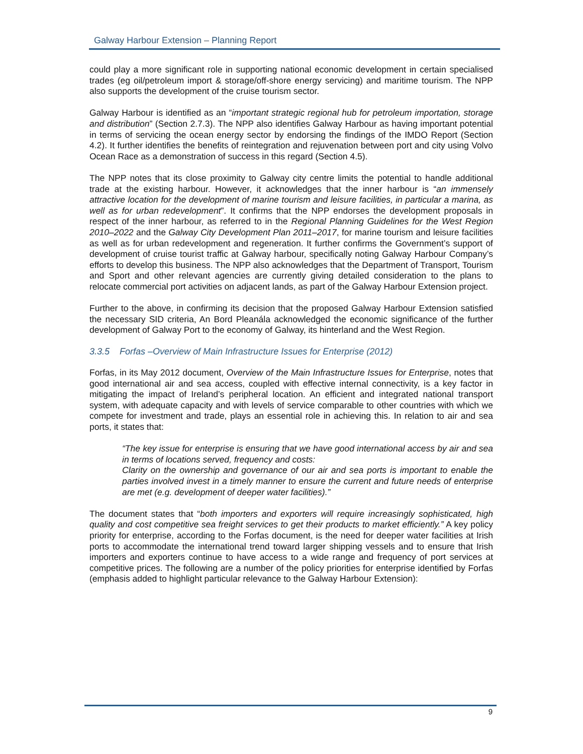Galway Harbour Extension – Planning Report
could play a more significant role in supporting national economic development in certain specialised trades (eg oil/petroleum import & storage/off-shore energy servicing) and maritime tourism. The NPP also supports the development of the cruise tourism sector.
Galway Harbour is identified as an “important strategic regional hub for petroleum importation, storage and distribution” (Section 2.7.3). The NPP also identifies Galway Harbour as having important potential in terms of servicing the ocean energy sector by endorsing the findings of the IMDO Report (Section 4.2). It further identifies the benefits of reintegration and rejuvenation between port and city using Volvo Ocean Race as a demonstration of success in this regard (Section 4.5).
The NPP notes that its close proximity to Galway city centre limits the potential to handle additional trade at the existing harbour. However, it acknowledges that the inner harbour is “an immensely attractive location for the development of marine tourism and leisure facilities, in particular a marina, as well as for urban redevelopment”. It confirms that the NPP endorses the development proposals in respect of the inner harbour, as referred to in the Regional Planning Guidelines for the West Region 2010–2022 and the Galway City Development Plan 2011–2017, for marine tourism and leisure facilities as well as for urban redevelopment and regeneration. It further confirms the Government’s support of development of cruise tourist traffic at Galway harbour, specifically noting Galway Harbour Company’s efforts to develop this business. The NPP also acknowledges that the Department of Transport, Tourism and Sport and other relevant agencies are currently giving detailed consideration to the plans to relocate commercial port activities on adjacent lands, as part of the Galway Harbour Extension project.
Further to the above, in confirming its decision that the proposed Galway Harbour Extension satisfied the necessary SID criteria, An Bord Pleanála acknowledged the economic significance of the further development of Galway Port to the economy of Galway, its hinterland and the West Region.
3.3.5 Forfas –Overview of Main Infrastructure Issues for Enterprise (2012)
Forfas, in its May 2012 document, Overview of the Main Infrastructure Issues for Enterprise, notes that good international air and sea access, coupled with effective internal connectivity, is a key factor in mitigating the impact of Ireland’s peripheral location. An efficient and integrated national transport system, with adequate capacity and with levels of service comparable to other countries with which we compete for investment and trade, plays an essential role in achieving this. In relation to air and sea ports, it states that:
“The key issue for enterprise is ensuring that we have good international access by air and sea in terms of locations served, frequency and costs:
Clarity on the ownership and governance of our air and sea ports is important to enable the parties involved invest in a timely manner to ensure the current and future needs of enterprise are met (e.g. development of deeper water facilities).”
The document states that “both importers and exporters will require increasingly sophisticated, high quality and cost competitive sea freight services to get their products to market efficiently.” A key policy priority for enterprise, according to the Forfas document, is the need for deeper water facilities at Irish ports to accommodate the international trend toward larger shipping vessels and to ensure that Irish importers and exporters continue to have access to a wide range and frequency of port services at competitive prices. The following are a number of the policy priorities for enterprise identified by Forfas (emphasis added to highlight particular relevance to the Galway Harbour Extension):
9